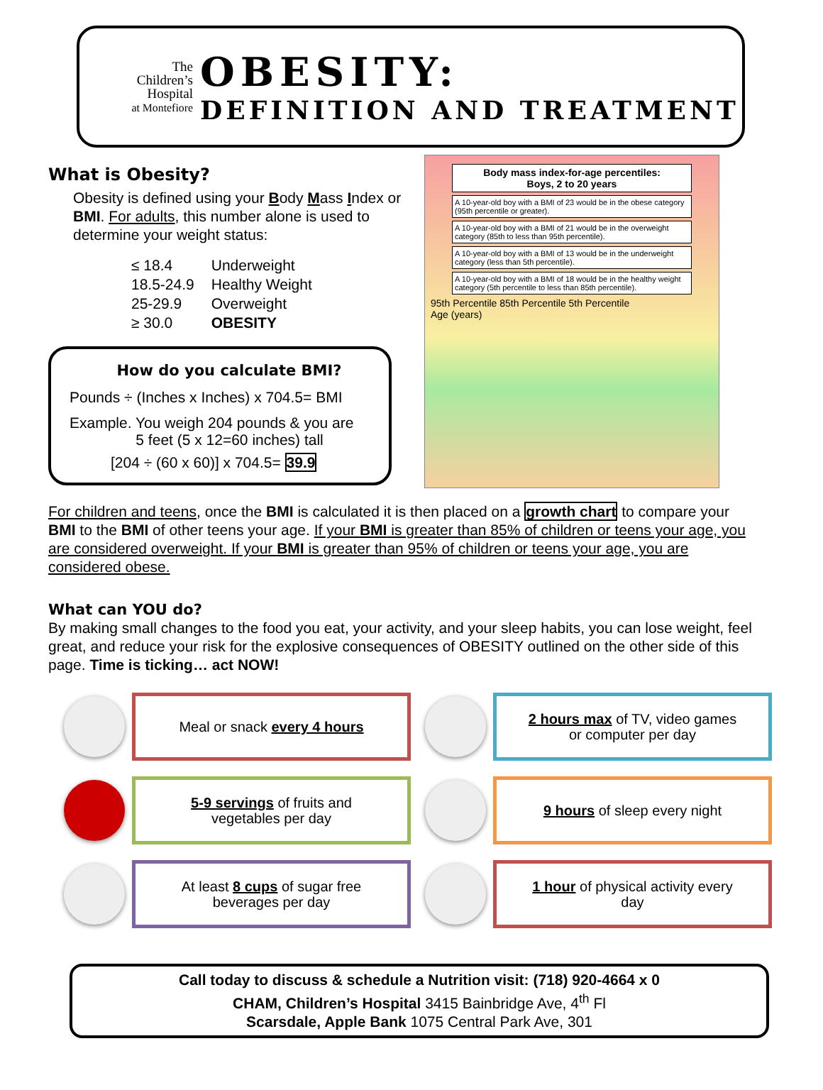The
Children’s
Hospital
at Montefiore
OBESITY:
DEFINITION AND TREATMENT
What is Obesity?
Obesity is defined using your Body Mass Index or BMI. For adults, this number alone is used to determine your weight status:
| ≤ 18.4 | Underweight |
| 18.5-24.9 | Healthy Weight |
| 25-29.9 | Overweight |
| ≥ 30.0 | OBESITY |
How do you calculate BMI?
Pounds ÷ (Inches x Inches) x 704.5= BMI
Example. You weigh 204 pounds & you are
5 feet (5 x 12=60 inches) tall
[204 ÷ (60 x 60)] x 704.5= 39.9
Body mass index-for-age percentiles:
Boys, 2 to 20 years
A 10-year-old boy with a BMI of 23 would be in the obese category (95th percentile or greater).
A 10-year-old boy with a BMI of 21 would be in the overweight category (85th to less than 95th percentile).
A 10-year-old boy with a BMI of 13 would be in the underweight category (less than 5th percentile).
A 10-year-old boy with a BMI of 18 would be in the healthy weight category (5th percentile to less than 85th percentile).
95th Percentile 85th Percentile 5th Percentile
Age (years)
For children and teens, once the BMI is calculated it is then placed on a growth chart to compare your BMI to the BMI of other teens your age. If your BMI is greater than 85% of children or teens your age, you are considered overweight. If your BMI is greater than 95% of children or teens your age, you are considered obese.
What can YOU do?
By making small changes to the food you eat, your activity, and your sleep habits, you can lose weight, feel great, and reduce your risk for the explosive consequences of OBESITY outlined on the other side of this page. Time is ticking… act NOW!
Meal or snack every 4 hours
2 hours max of TV, video games
or computer per day
5-9 servings of fruits and
vegetables per day
9 hours of sleep every night
At least 8 cups of sugar free
beverages per day
1 hour of physical activity every
day
Call today to discuss & schedule a Nutrition visit: (718) 920-4664 x 0
CHAM, Children’s Hospital 3415 Bainbridge Ave, 4<sup>th</sup> Fl
Scarsdale, Apple Bank 1075 Central Park Ave, 301